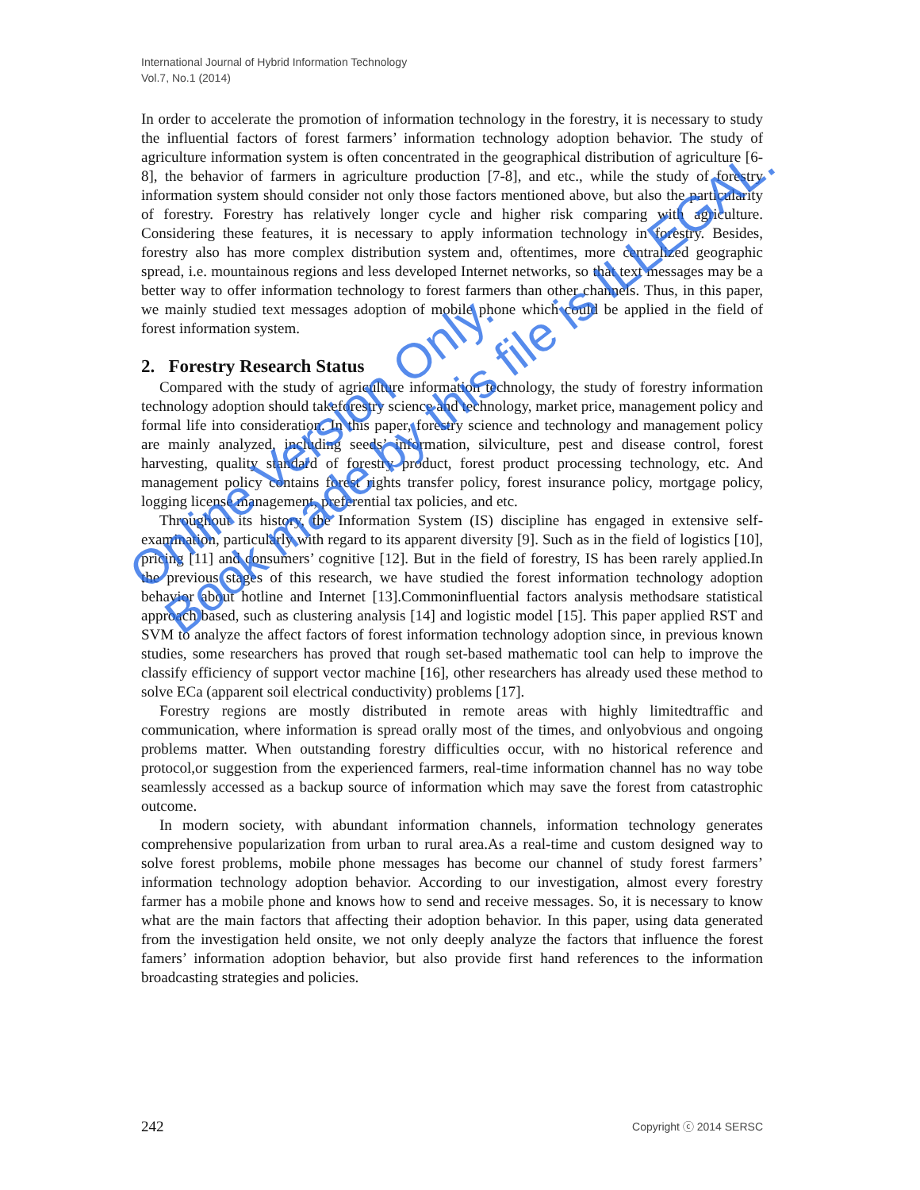International Journal of Hybrid Information Technology
Vol.7, No.1 (2014)
In order to accelerate the promotion of information technology in the forestry, it is necessary to study the influential factors of forest farmers’ information technology adoption behavior. The study of agriculture information system is often concentrated in the geographical distribution of agriculture [6-8], the behavior of farmers in agriculture production [7-8], and etc., while the study of forestry information system should consider not only those factors mentioned above, but also the particularity of forestry. Forestry has relatively longer cycle and higher risk comparing with agriculture. Considering these features, it is necessary to apply information technology in forestry. Besides, forestry also has more complex distribution system and, oftentimes, more centralized geographic spread, i.e. mountainous regions and less developed Internet networks, so that text messages may be a better way to offer information technology to forest farmers than other channels. Thus, in this paper, we mainly studied text messages adoption of mobile phone which could be applied in the field of forest information system.
2. Forestry Research Status
Compared with the study of agriculture information technology, the study of forestry information technology adoption should takeforestry science and technology, market price, management policy and formal life into consideration. In this paper, forestry science and technology and management policy are mainly analyzed, including seeds’ information, silviculture, pest and disease control, forest harvesting, quality standard of forestry product, forest product processing technology, etc. And management policy contains forest rights transfer policy, forest insurance policy, mortgage policy, logging license management, preferential tax policies, and etc.
Throughout its history, the Information System (IS) discipline has engaged in extensive self-examination, particularly with regard to its apparent diversity [9]. Such as in the field of logistics [10], pricing [11] and consumers’ cognitive [12]. But in the field of forestry, IS has been rarely applied.In the previous stages of this research, we have studied the forest information technology adoption behavior about hotline and Internet [13].Commoninfluential factors analysis methodsare statistical approach based, such as clustering analysis [14] and logistic model [15]. This paper applied RST and SVM to analyze the affect factors of forest information technology adoption since, in previous known studies, some researchers has proved that rough set-based mathematic tool can help to improve the classify efficiency of support vector machine [16], other researchers has already used these method to solve ECa (apparent soil electrical conductivity) problems [17].
Forestry regions are mostly distributed in remote areas with highly limitedtraffic and communication, where information is spread orally most of the times, and onlyobvious and ongoing problems matter. When outstanding forestry difficulties occur, with no historical reference and protocol,or suggestion from the experienced farmers, real-time information channel has no way tobe seamlessly accessed as a backup source of information which may save the forest from catastrophic outcome.
In modern society, with abundant information channels, information technology generates comprehensive popularization from urban to rural area.As a real-time and custom designed way to solve forest problems, mobile phone messages has become our channel of study forest farmers’ information technology adoption behavior. According to our investigation, almost every forestry farmer has a mobile phone and knows how to send and receive messages. So, it is necessary to know what are the main factors that affecting their adoption behavior. In this paper, using data generated from the investigation held onsite, we not only deeply analyze the factors that influence the forest famers’ information adoption behavior, but also provide first hand references to the information broadcasting strategies and policies.
242 Copyright ⓒ 2014 SERSC
Online Version Only.
Book made by this file is ILLEGAL.